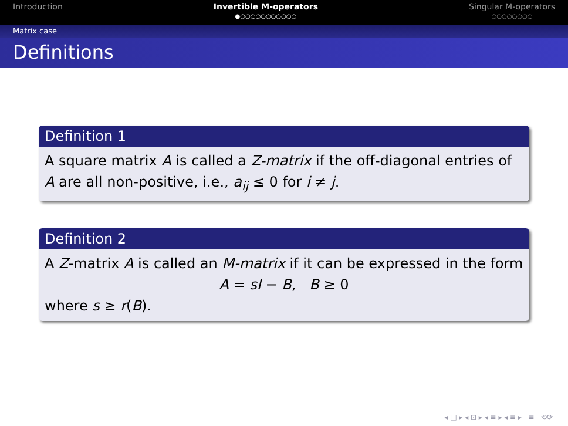Introduction Invertible M-operators
●○○○○○○○○○○○
Singular M-operators
○○○○○○○○
Matrix case
Definitions
Definition 1
A square matrix A is called a Z-matrix if the off-diagonal entries of A are all non-positive, i.e., a<sub>ij</sub> ≤ 0 for i ≠ j.
Definition 2
A Z-matrix A is called an M-matrix if it can be expressed in the form
A = sI − B, B ≥ 0
where s ≥ r(B).
◂ □ ▸ ◂ ⊡ ▸ ◂ ≡ ▸ ◂ ≡ ▸ ≡ ⟲⟳